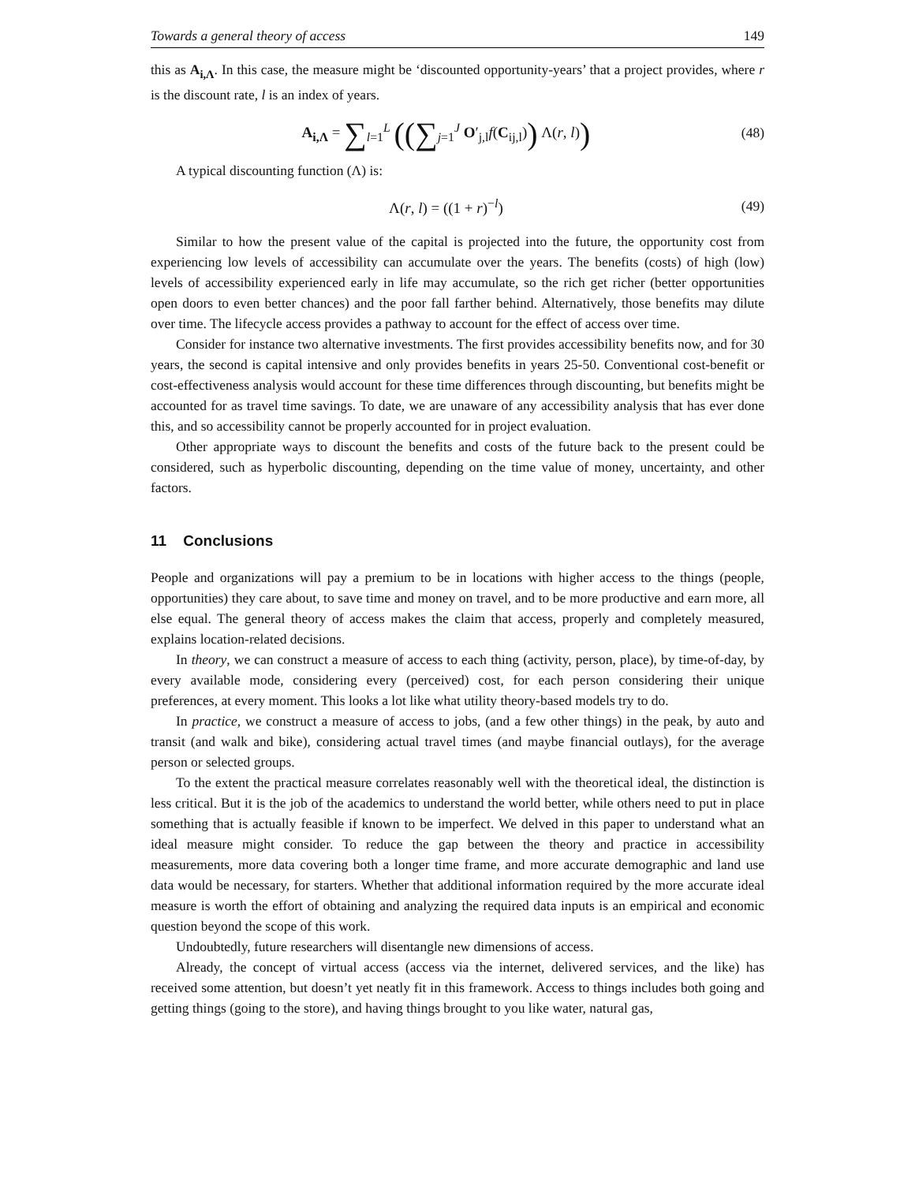Towards a general theory of access 149
this as A<sub>i,Λ</sub>. In this case, the measure might be ‘discounted opportunity-years’ that a project provides, where r is the discount rate, l is an index of years.
A<sub>i,Λ</sub> = ∑<sub>l=1</sub><sup>L</sup> ((∑<sub>j=1</sub><sup>J</sup> O′<sub>j,l</sub>f(C<sub>ij,l</sub>)) Λ(r, l)) (48)
A typical discounting function (Λ) is:
Λ(r, l) = ((1 + r)<sup>−l</sup>) (49)
Similar to how the present value of the capital is projected into the future, the opportunity cost from experiencing low levels of accessibility can accumulate over the years. The benefits (costs) of high (low) levels of accessibility experienced early in life may accumulate, so the rich get richer (better opportunities open doors to even better chances) and the poor fall farther behind. Alternatively, those benefits may dilute over time. The lifecycle access provides a pathway to account for the effect of access over time.
Consider for instance two alternative investments. The first provides accessibility benefits now, and for 30 years, the second is capital intensive and only provides benefits in years 25-50. Conventional cost-benefit or cost-effectiveness analysis would account for these time differences through discounting, but benefits might be accounted for as travel time savings. To date, we are unaware of any accessibility analysis that has ever done this, and so accessibility cannot be properly accounted for in project evaluation.
Other appropriate ways to discount the benefits and costs of the future back to the present could be considered, such as hyperbolic discounting, depending on the time value of money, uncertainty, and other factors.
11 Conclusions
People and organizations will pay a premium to be in locations with higher access to the things (people, opportunities) they care about, to save time and money on travel, and to be more productive and earn more, all else equal. The general theory of access makes the claim that access, properly and completely measured, explains location-related decisions.
In theory, we can construct a measure of access to each thing (activity, person, place), by time-of-day, by every available mode, considering every (perceived) cost, for each person considering their unique preferences, at every moment. This looks a lot like what utility theory-based models try to do.
In practice, we construct a measure of access to jobs, (and a few other things) in the peak, by auto and transit (and walk and bike), considering actual travel times (and maybe financial outlays), for the average person or selected groups.
To the extent the practical measure correlates reasonably well with the theoretical ideal, the distinction is less critical. But it is the job of the academics to understand the world better, while others need to put in place something that is actually feasible if known to be imperfect. We delved in this paper to understand what an ideal measure might consider. To reduce the gap between the theory and practice in accessibility measurements, more data covering both a longer time frame, and more accurate demographic and land use data would be necessary, for starters. Whether that additional information required by the more accurate ideal measure is worth the effort of obtaining and analyzing the required data inputs is an empirical and economic question beyond the scope of this work.
Undoubtedly, future researchers will disentangle new dimensions of access.
Already, the concept of virtual access (access via the internet, delivered services, and the like) has received some attention, but doesn’t yet neatly fit in this framework. Access to things includes both going and getting things (going to the store), and having things brought to you like water, natural gas,